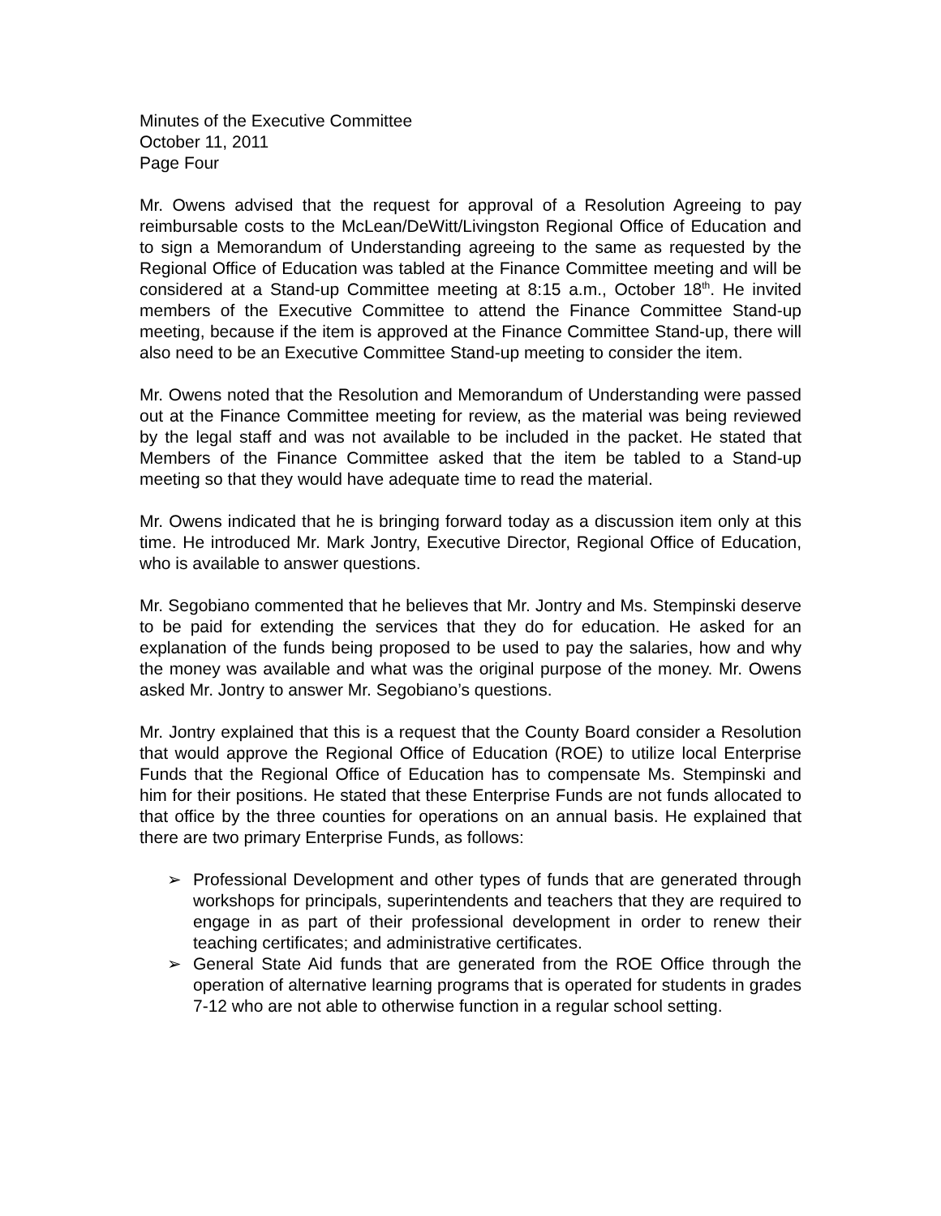Minutes of the Executive Committee
October 11, 2011
Page Four
Mr. Owens advised that the request for approval of a Resolution Agreeing to pay reimbursable costs to the McLean/DeWitt/Livingston Regional Office of Education and to sign a Memorandum of Understanding agreeing to the same as requested by the Regional Office of Education was tabled at the Finance Committee meeting and will be considered at a Stand-up Committee meeting at 8:15 a.m., October 18<sup>th</sup>. He invited members of the Executive Committee to attend the Finance Committee Stand-up meeting, because if the item is approved at the Finance Committee Stand-up, there will also need to be an Executive Committee Stand-up meeting to consider the item.
Mr. Owens noted that the Resolution and Memorandum of Understanding were passed out at the Finance Committee meeting for review, as the material was being reviewed by the legal staff and was not available to be included in the packet. He stated that Members of the Finance Committee asked that the item be tabled to a Stand-up meeting so that they would have adequate time to read the material.
Mr. Owens indicated that he is bringing forward today as a discussion item only at this time. He introduced Mr. Mark Jontry, Executive Director, Regional Office of Education, who is available to answer questions.
Mr. Segobiano commented that he believes that Mr. Jontry and Ms. Stempinski deserve to be paid for extending the services that they do for education. He asked for an explanation of the funds being proposed to be used to pay the salaries, how and why the money was available and what was the original purpose of the money. Mr. Owens asked Mr. Jontry to answer Mr. Segobiano’s questions.
Mr. Jontry explained that this is a request that the County Board consider a Resolution that would approve the Regional Office of Education (ROE) to utilize local Enterprise Funds that the Regional Office of Education has to compensate Ms. Stempinski and him for their positions. He stated that these Enterprise Funds are not funds allocated to that office by the three counties for operations on an annual basis. He explained that there are two primary Enterprise Funds, as follows:
➢ Professional Development and other types of funds that are generated through workshops for principals, superintendents and teachers that they are required to engage in as part of their professional development in order to renew their teaching certificates; and administrative certificates.
➢ General State Aid funds that are generated from the ROE Office through the operation of alternative learning programs that is operated for students in grades 7-12 who are not able to otherwise function in a regular school setting.